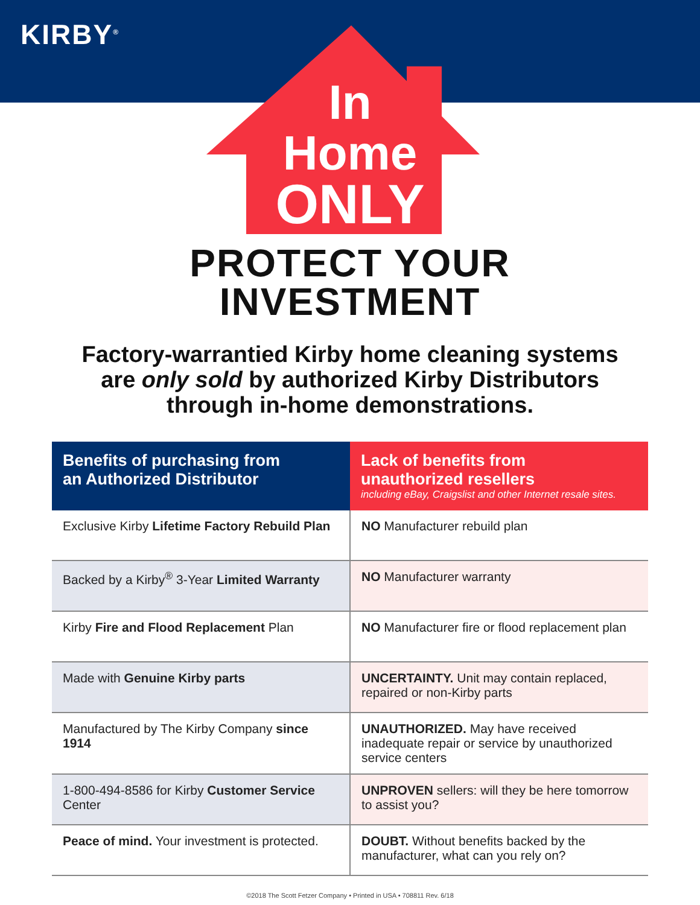KIRBY<sup>®</sup>
In
Home
ONLY
PROTECT YOUR
INVESTMENT
Factory-warrantied Kirby home cleaning systems
are only sold by authorized Kirby Distributors
through in-home demonstrations.
| Benefits of purchasing from an Authorized Distributor | Lack of benefits from unauthorized resellers including eBay, Craigslist and other Internet resale sites. |
| --- | --- |
| Exclusive Kirby Lifetime Factory Rebuild Plan | NO Manufacturer rebuild plan |
| Backed by a Kirby<sup>®</sup> 3-Year Limited Warranty | NO Manufacturer warranty |
| Kirby Fire and Flood Replacement Plan | NO Manufacturer fire or flood replacement plan |
| Made with Genuine Kirby parts | UNCERTAINTY. Unit may contain replaced, repaired or non-Kirby parts |
| Manufactured by The Kirby Company since 1914 | UNAUTHORIZED. May have received inadequate repair or service by unauthorized service centers |
| 1-800-494-8586 for Kirby Customer Service Center | UNPROVEN sellers: will they be here tomorrow to assist you? |
| Peace of mind. Your investment is protected. | DOUBT. Without benefits backed by the manufacturer, what can you rely on? |
©2018 The Scott Fetzer Company • Printed in USA • 708811 Rev. 6/18